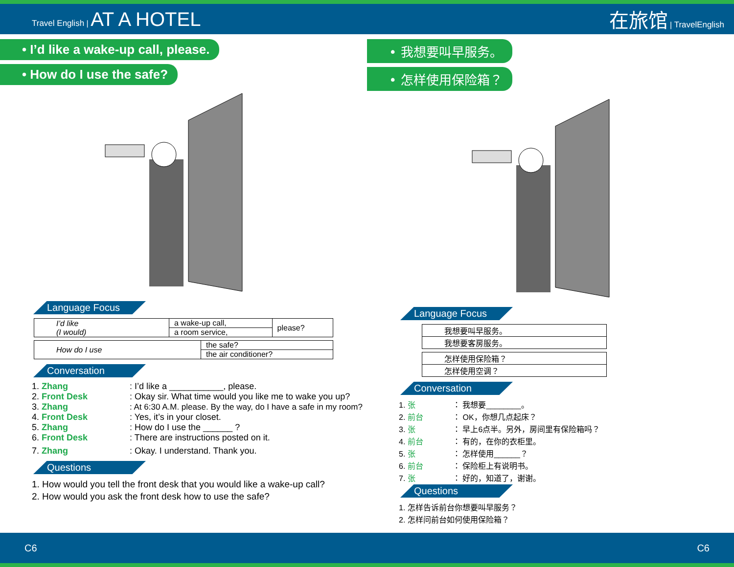Travel English | AT A HOTEL 在旅馆 | TravelEnglish
• I’d like a wake-up call, please.
• How do I use the safe?
Language Focus
| I’d like (I would) | a wake-up call, | please? |
| | a room service, | |
| How do I use | the safe? |
| | the air conditioner? |
Conversation
1. Zhang: I’d like a ___________, please.
2. Front Desk: Okay sir. What time would you like me to wake you up?
3. Zhang: At 6:30 A.M. please. By the way, do I have a safe in my room?
4. Front Desk: Yes, it’s in your closet.
5. Zhang: How do I use the ______ ?
6. Front Desk: There are instructions posted on it.
7. Zhang: Okay. I understand. Thank you.
Questions
1. How would you tell the front desk that you would like a wake-up call?
2. How would you ask the front desk how to use the safe?
• 我想要叫早服务。
• 怎样使用保险箱？
Language Focus
| 我想要叫早服务。 |
| 我想要客房服务。 |
| 怎样使用保险箱？ |
| 怎样使用空调？ |
Conversation
1. 张 ： 我想要________。
2. 前台 ： OK，你想几点起床？
3. 张 ： 早上6点半。另外，房间里有保险箱吗？
4. 前台 ： 有的，在你的衣柜里。
5. 张 ： 怎样使用______？
6. 前台 ： 保险柜上有说明书。
7. 张 ： 好的，知道了，谢谢。
Questions
1. 怎样告诉前台你想要叫早服务？
2. 怎样问前台如何使用保险箱？
C6 C6